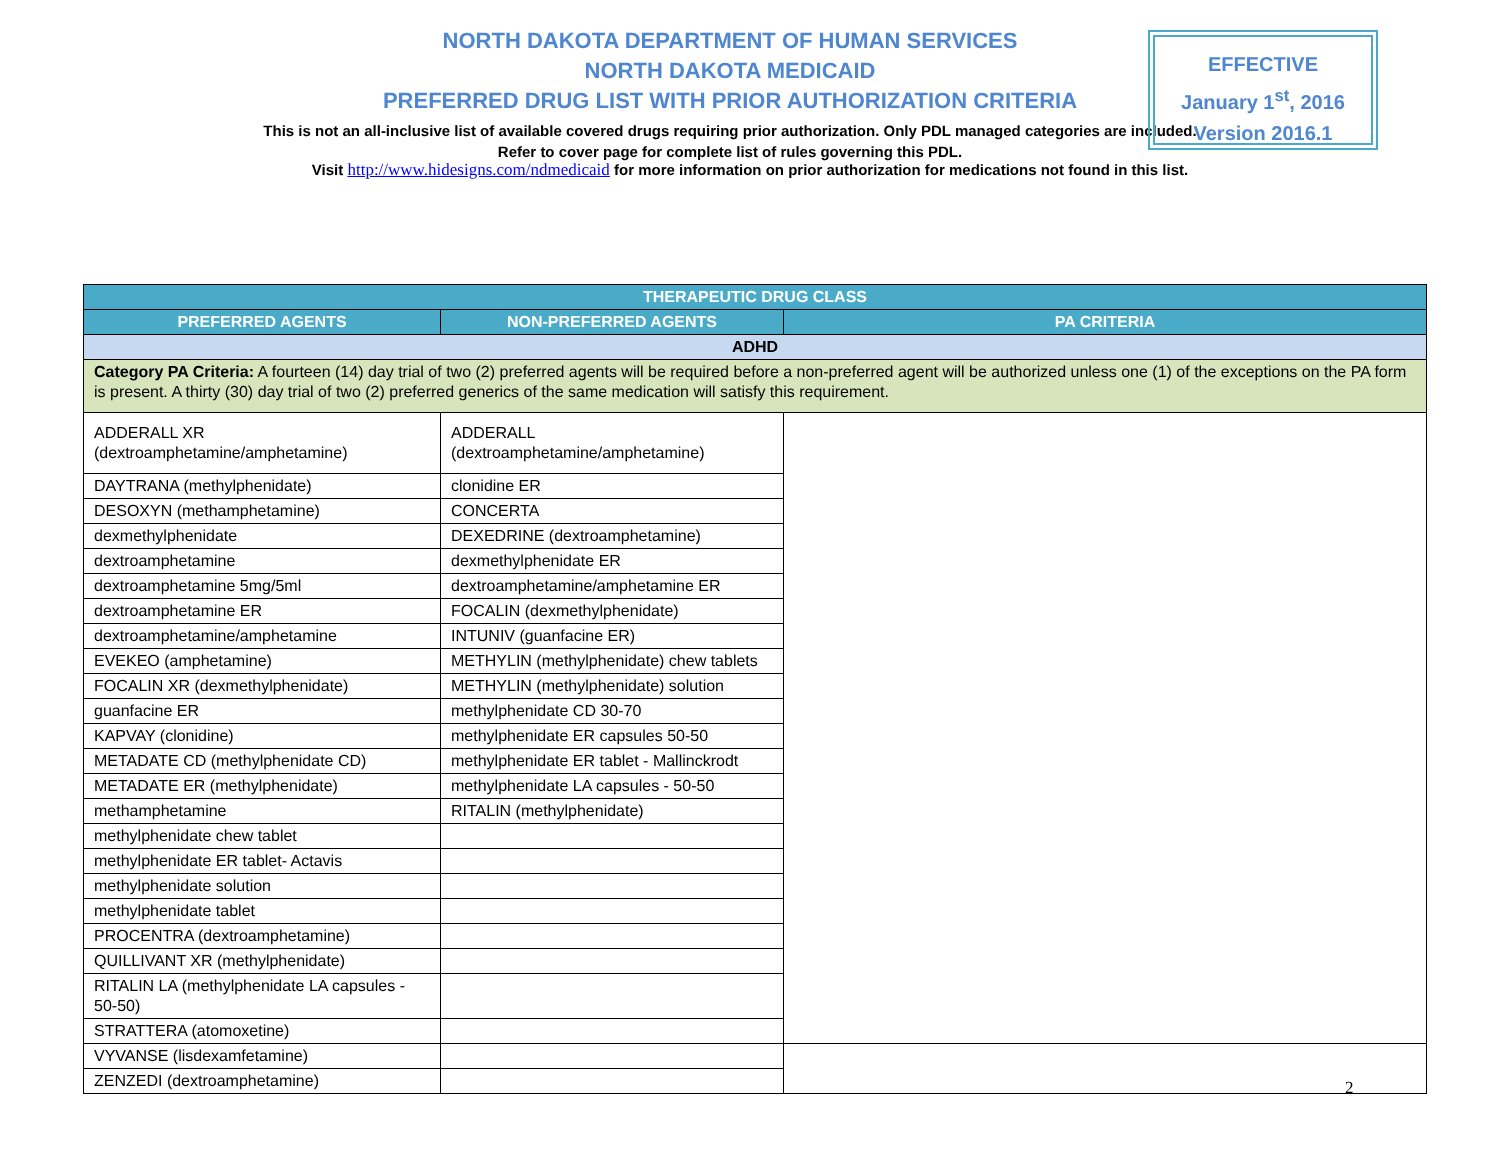NORTH DAKOTA DEPARTMENT OF HUMAN SERVICES
NORTH DAKOTA MEDICAID
PREFERRED DRUG LIST WITH PRIOR AUTHORIZATION CRITERIA
This is not an all-inclusive list of available covered drugs requiring prior authorization. Only PDL managed categories are included. Refer to cover page for complete list of rules governing this PDL.
EFFECTIVE
January 1<sup>st</sup>, 2016
Version 2016.1
Visit http://www.hidesigns.com/ndmedicaid for more information on prior authorization for medications not found in this list.
| THERAPEUTIC DRUG CLASS | | |
| --- | --- | --- |
| PREFERRED AGENTS | NON-PREFERRED AGENTS | PA CRITERIA |
| ADHD | | |
| Category PA Criteria: A fourteen (14) day trial of two (2) preferred agents will be required before a non-preferred agent will be authorized unless one (1) of the exceptions on the PA form is present. A thirty (30) day trial of two (2) preferred generics of the same medication will satisfy this requirement. | | |
| ADDERALL XR (dextroamphetamine/amphetamine) | ADDERALL (dextroamphetamine/amphetamine) | |
| DAYTRANA (methylphenidate) | clonidine ER | |
| DESOXYN (methamphetamine) | CONCERTA | |
| dexmethylphenidate | DEXEDRINE (dextroamphetamine) | |
| dextroamphetamine | dexmethylphenidate ER | |
| dextroamphetamine 5mg/5ml | dextroamphetamine/amphetamine ER | |
| dextroamphetamine ER | FOCALIN (dexmethylphenidate) | |
| dextroamphetamine/amphetamine | INTUNIV (guanfacine ER) | |
| EVEKEO (amphetamine) | METHYLIN (methylphenidate) chew tablets | |
| FOCALIN XR (dexmethylphenidate) | METHYLIN (methylphenidate) solution | |
| guanfacine ER | methylphenidate CD 30-70 | |
| KAPVAY (clonidine) | methylphenidate ER capsules 50-50 | |
| METADATE CD (methylphenidate CD) | methylphenidate ER tablet - Mallinckrodt | |
| METADATE ER (methylphenidate) | methylphenidate LA capsules - 50-50 | |
| methamphetamine | RITALIN (methylphenidate) | |
| methylphenidate chew tablet | | |
| methylphenidate ER tablet- Actavis | | |
| methylphenidate solution | | |
| methylphenidate tablet | | |
| PROCENTRA (dextroamphetamine) | | |
| QUILLIVANT XR (methylphenidate) | | |
| RITALIN LA (methylphenidate LA capsules - 50-50) | | |
| STRATTERA (atomoxetine) | | |
| VYVANSE (lisdexamfetamine) | | |
| ZENZEDI (dextroamphetamine) | | |
2